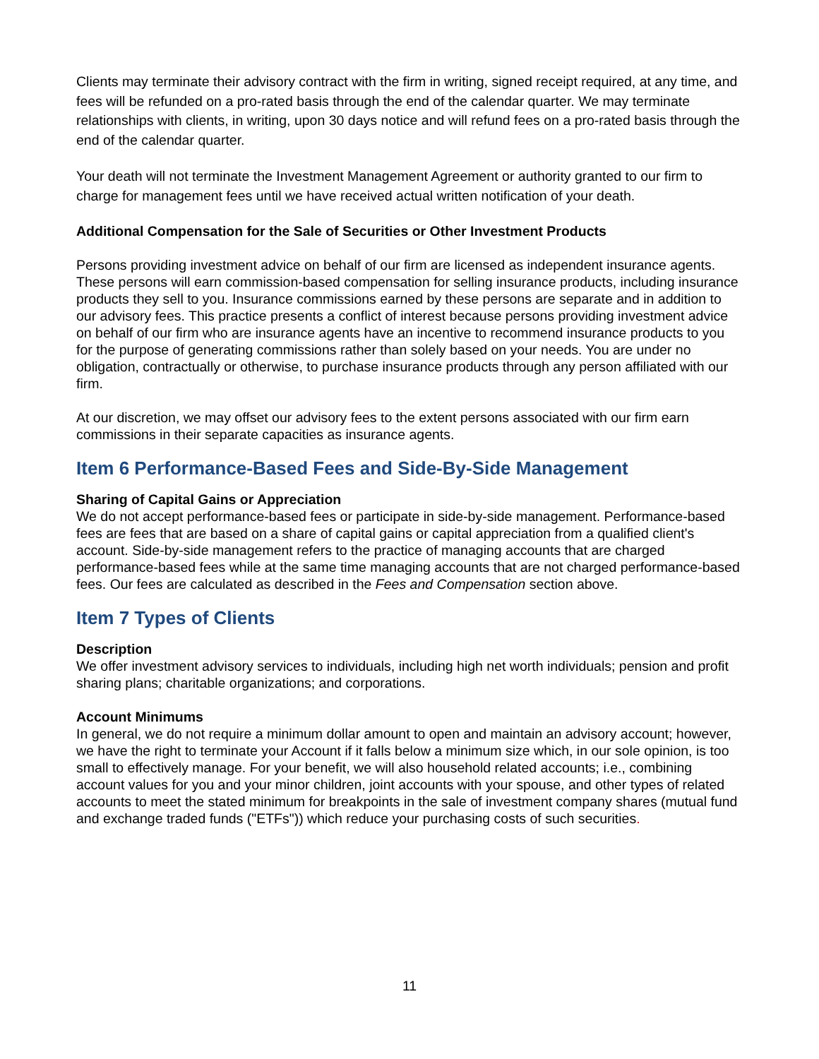Clients may terminate their advisory contract with the firm in writing, signed receipt required, at any time, and fees will be refunded on a pro-rated basis through the end of the calendar quarter. We may terminate relationships with clients, in writing, upon 30 days notice and will refund fees on a pro-rated basis through the end of the calendar quarter.
Your death will not terminate the Investment Management Agreement or authority granted to our firm to charge for management fees until we have received actual written notification of your death.
Additional Compensation for the Sale of Securities or Other Investment Products
Persons providing investment advice on behalf of our firm are licensed as independent insurance agents. These persons will earn commission-based compensation for selling insurance products, including insurance products they sell to you. Insurance commissions earned by these persons are separate and in addition to our advisory fees. This practice presents a conflict of interest because persons providing investment advice on behalf of our firm who are insurance agents have an incentive to recommend insurance products to you for the purpose of generating commissions rather than solely based on your needs. You are under no obligation, contractually or otherwise, to purchase insurance products through any person affiliated with our firm.
At our discretion, we may offset our advisory fees to the extent persons associated with our firm earn commissions in their separate capacities as insurance agents.
Item 6 Performance-Based Fees and Side-By-Side Management
Sharing of Capital Gains or Appreciation
We do not accept performance-based fees or participate in side-by-side management. Performance-based fees are fees that are based on a share of capital gains or capital appreciation from a qualified client's account. Side-by-side management refers to the practice of managing accounts that are charged performance-based fees while at the same time managing accounts that are not charged performance-based fees. Our fees are calculated as described in the Fees and Compensation section above.
Item 7 Types of Clients
Description
We offer investment advisory services to individuals, including high net worth individuals; pension and profit sharing plans; charitable organizations; and corporations.
Account Minimums
In general, we do not require a minimum dollar amount to open and maintain an advisory account; however, we have the right to terminate your Account if it falls below a minimum size which, in our sole opinion, is too small to effectively manage. For your benefit, we will also household related accounts; i.e., combining account values for you and your minor children, joint accounts with your spouse, and other types of related accounts to meet the stated minimum for breakpoints in the sale of investment company shares (mutual fund and exchange traded funds ("ETFs")) which reduce your purchasing costs of such securities.
11